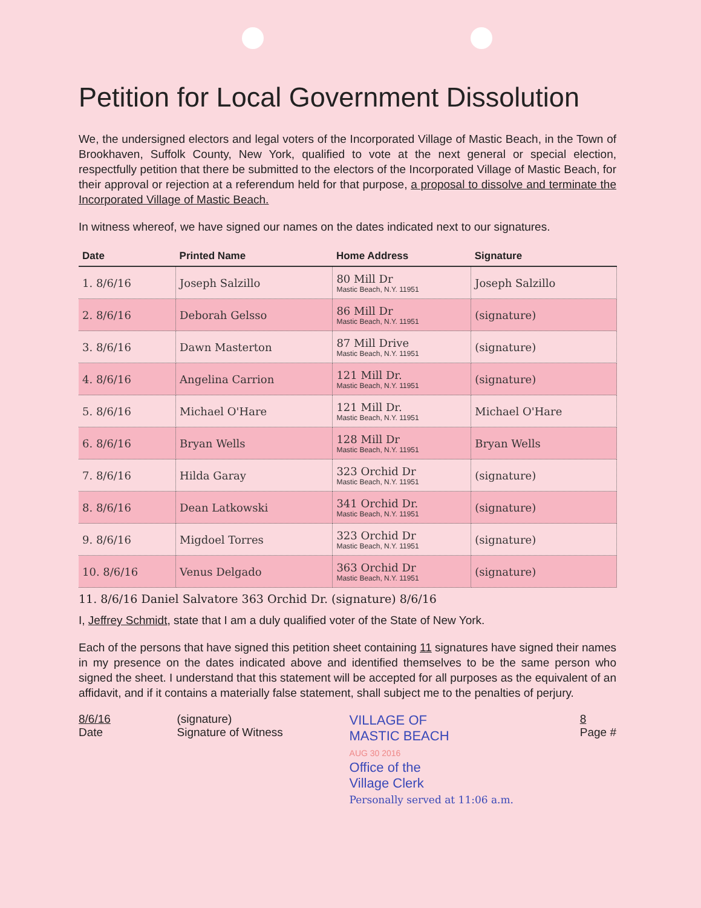Petition for Local Government Dissolution
We, the undersigned electors and legal voters of the Incorporated Village of Mastic Beach, in the Town of Brookhaven, Suffolk County, New York, qualified to vote at the next general or special election, respectfully petition that there be submitted to the electors of the Incorporated Village of Mastic Beach, for their approval or rejection at a referendum held for that purpose, a proposal to dissolve and terminate the Incorporated Village of Mastic Beach.
In witness whereof, we have signed our names on the dates indicated next to our signatures.
| Date | Printed Name | Home Address | Signature |
| --- | --- | --- | --- |
| 1. 8/6/16 | Joseph Salzillo | 80 Mill Dr Mastic Beach, N.Y. 11951 | Joseph Salzillo |
| 2. 8/6/16 | Deborah Gelsso | 86 Mill Dr Mastic Beach, N.Y. 11951 | (signature) |
| 3. 8/6/16 | Dawn Masterton | 87 Mill Drive Mastic Beach, N.Y. 11951 | (signature) |
| 4. 8/6/16 | Angelina Carrion | 121 Mill Dr. Mastic Beach, N.Y. 11951 | (signature) |
| 5. 8/6/16 | Michael O'Hare | 121 Mill Dr. Mastic Beach, N.Y. 11951 | Michael O'Hare |
| 6. 8/6/16 | Bryan Wells | 128 Mill Dr Mastic Beach, N.Y. 11951 | Bryan Wells |
| 7. 8/6/16 | Hilda Garay | 323 Orchid Dr Mastic Beach, N.Y. 11951 | (signature) |
| 8. 8/6/16 | Dean Latkowski | 341 Orchid Dr. Mastic Beach, N.Y. 11951 | (signature) |
| 9. 8/6/16 | Migdoel Torres | 323 Orchid Dr Mastic Beach, N.Y. 11951 | (signature) |
| 10. 8/6/16 | Venus Delgado | 363 Orchid Dr Mastic Beach, N.Y. 11951 | (signature) |
11. 8/6/16 Daniel Salvatore 363 Orchid Dr. (signature) 8/6/16
I, Jeffrey Schmidt, state that I am a duly qualified voter of the State of New York.
Each of the persons that have signed this petition sheet containing 11 signatures have signed their names in my presence on the dates indicated above and identified themselves to be the same person who signed the sheet. I understand that this statement will be accepted for all purposes as the equivalent of an affidavit, and if it contains a materially false statement, shall subject me to the penalties of perjury.
8/6/16
Date
(signature)
Signature of Witness
VILLAGE OF
MASTIC BEACH
AUG 30 2016
Office of the
Village Clerk
Personally served at 11:06 a.m.
8
Page #